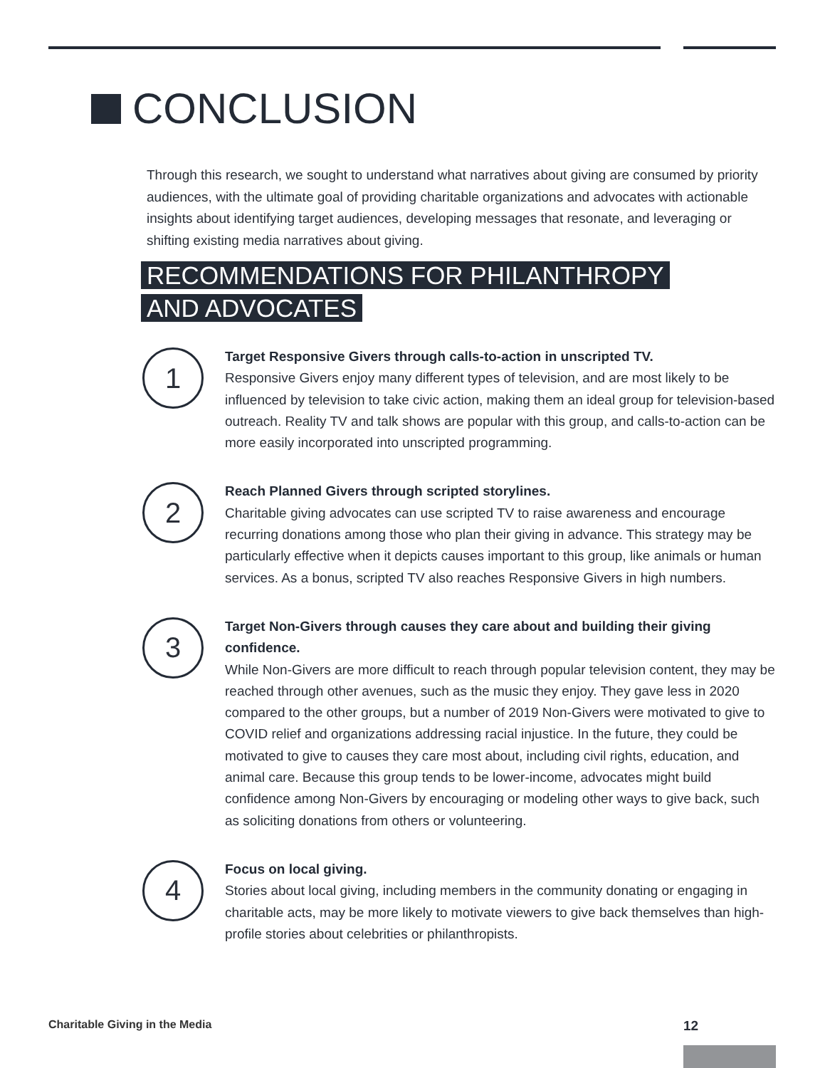CONCLUSION
Through this research, we sought to understand what narratives about giving are consumed by priority audiences, with the ultimate goal of providing charitable organizations and advocates with actionable insights about identifying target audiences, developing messages that resonate, and leveraging or shifting existing media narratives about giving.
RECOMMENDATIONS FOR PHILANTHROPY
AND ADVOCATES
1
Target Responsive Givers through calls-to-action in unscripted TV.
Responsive Givers enjoy many different types of television, and are most likely to be influenced by television to take civic action, making them an ideal group for television-based outreach. Reality TV and talk shows are popular with this group, and calls-to-action can be more easily incorporated into unscripted programming.
2
Reach Planned Givers through scripted storylines.
Charitable giving advocates can use scripted TV to raise awareness and encourage recurring donations among those who plan their giving in advance. This strategy may be particularly effective when it depicts causes important to this group, like animals or human services. As a bonus, scripted TV also reaches Responsive Givers in high numbers.
3
Target Non-Givers through causes they care about and building their giving confidence.
While Non-Givers are more difficult to reach through popular television content, they may be reached through other avenues, such as the music they enjoy. They gave less in 2020 compared to the other groups, but a number of 2019 Non-Givers were motivated to give to COVID relief and organizations addressing racial injustice. In the future, they could be motivated to give to causes they care most about, including civil rights, education, and animal care. Because this group tends to be lower-income, advocates might build confidence among Non-Givers by encouraging or modeling other ways to give back, such as soliciting donations from others or volunteering.
4
Focus on local giving.
Stories about local giving, including members in the community donating or engaging in charitable acts, may be more likely to motivate viewers to give back themselves than high-profile stories about celebrities or philanthropists.
Charitable Giving in the Media 12